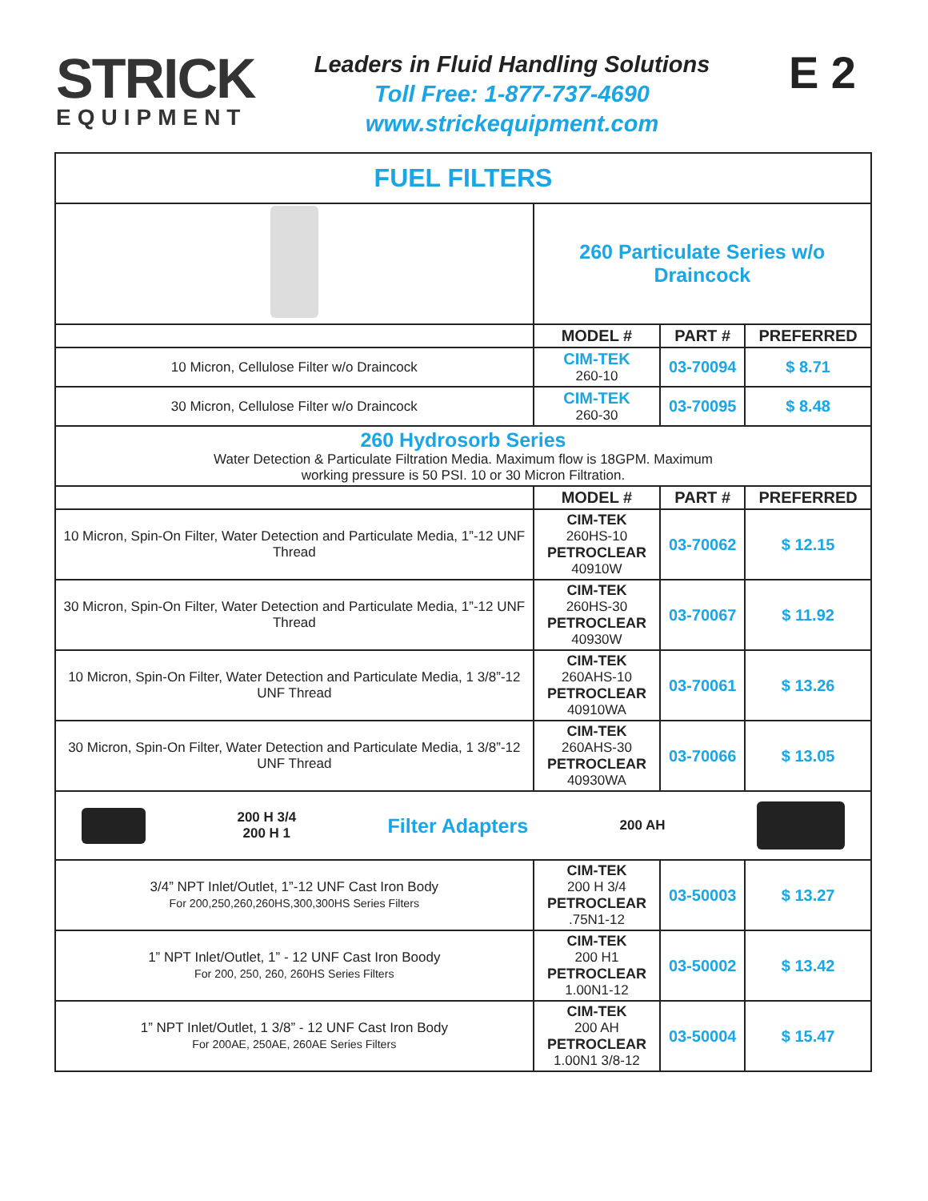STRICK
EQUIPMENT
Leaders in Fluid Handling Solutions
Toll Free: 1-877-737-4690
www.strickequipment.com
E 2
| FUEL FILTERS | | | |
| | 260 Particulate Series w/o Draincock | | |
| | MODEL # | PART # | PREFERRED |
| 10 Micron, Cellulose Filter w/o Draincock | CIM-TEK 260-10 | 03-70094 | $ 8.71 |
| 30 Micron, Cellulose Filter w/o Draincock | CIM-TEK 260-30 | 03-70095 | $ 8.48 |
| 260 Hydrosorb Series Water Detection & Particulate Filtration Media. Maximum flow is 18GPM. Maximum working pressure is 50 PSI. 10 or 30 Micron Filtration. | | | |
| | MODEL # | PART # | PREFERRED |
| 10 Micron, Spin-On Filter, Water Detection and Particulate Media, 1”-12 UNF Thread | CIM-TEK 260HS-10 PETROCLEAR 40910W | 03-70062 | $ 12.15 |
| 30 Micron, Spin-On Filter, Water Detection and Particulate Media, 1”-12 UNF Thread | CIM-TEK 260HS-30 PETROCLEAR 40930W | 03-70067 | $ 11.92 |
| 10 Micron, Spin-On Filter, Water Detection and Particulate Media, 1 3/8”-12 UNF Thread | CIM-TEK 260AHS-10 PETROCLEAR 40910WA | 03-70061 | $ 13.26 |
| 30 Micron, Spin-On Filter, Water Detection and Particulate Media, 1 3/8”-12 UNF Thread | CIM-TEK 260AHS-30 PETROCLEAR 40930WA | 03-70066 | $ 13.05 |
| 200 H 3/4 200 H 1 Filter Adapters 200 AH | | | |
| 3/4” NPT Inlet/Outlet, 1”-12 UNF Cast Iron Body For 200,250,260,260HS,300,300HS Series Filters | CIM-TEK 200 H 3/4 PETROCLEAR .75N1-12 | 03-50003 | $ 13.27 |
| 1” NPT Inlet/Outlet, 1” - 12 UNF Cast Iron Boody For 200, 250, 260, 260HS Series Filters | CIM-TEK 200 H1 PETROCLEAR 1.00N1-12 | 03-50002 | $ 13.42 |
| 1” NPT Inlet/Outlet, 1 3/8” - 12 UNF Cast Iron Body For 200AE, 250AE, 260AE Series Filters | CIM-TEK 200 AH PETROCLEAR 1.00N1 3/8-12 | 03-50004 | $ 15.47 |